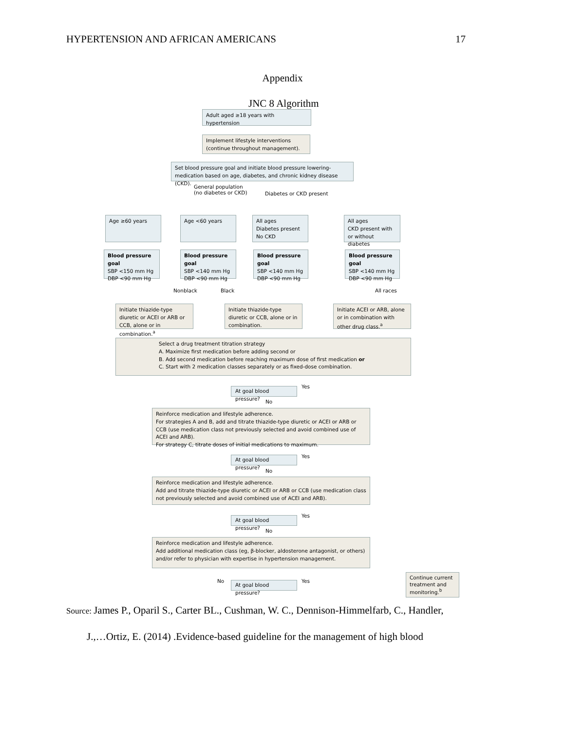HYPERTENSION AND AFRICAN AMERICANS 17
Appendix
JNC 8 Algorithm
Adult aged ≥18 years with hypertension
Implement lifestyle interventions
(continue throughout management).
Set blood pressure goal and initiate blood pressure lowering-medication based on age, diabetes, and chronic kidney disease (CKD).
General population
(no diabetes or CKD)
Diabetes or CKD present
Age ≥60 years Age <60 years
All ages
Diabetes present
No CKD
All ages
CKD present with or without diabetes
Blood pressure goal
SBP <150 mm Hg
DBP <90 mm Hg
Blood pressure goal
SBP <140 mm Hg
DBP <90 mm Hg
Blood pressure goal
SBP <140 mm Hg
DBP <90 mm Hg
Blood pressure goal
SBP <140 mm Hg
DBP <90 mm Hg
Nonblack Black All races
Initiate thiazide-type diuretic or ACEI or ARB or CCB, alone or in combination.<sup>a</sup>
Initiate thiazide-type diuretic or CCB, alone or in combination.
Initiate ACEI or ARB, alone or in combination with other drug class.<sup>a</sup>
Select a drug treatment titration strategy
A. Maximize first medication before adding second or
B. Add second medication before reaching maximum dose of first medication or
C. Start with 2 medication classes separately or as fixed-dose combination.
At goal blood pressure?
Yes
No
Reinforce medication and lifestyle adherence.
For strategies A and B, add and titrate thiazide-type diuretic or ACEI or ARB or CCB (use medication class not previously selected and avoid combined use of ACEI and ARB).
For strategy C, titrate doses of initial medications to maximum.
At goal blood pressure?
Yes
No
Reinforce medication and lifestyle adherence.
Add and titrate thiazide-type diuretic or ACEI or ARB or CCB (use medication class not previously selected and avoid combined use of ACEI and ARB).
At goal blood pressure?
Yes
No
Reinforce medication and lifestyle adherence.
Add additional medication class (eg, β-blocker, aldosterone antagonist, or others) and/or refer to physician with expertise in hypertension management.
No
At goal blood pressure?
Yes
Continue current treatment and monitoring.<sup>b</sup>
Source: James P., Oparil S., Carter BL., Cushman, W. C., Dennison-Himmelfarb, C., Handler,
J.,…Ortiz, E. (2014) .Evidence-based guideline for the management of high blood